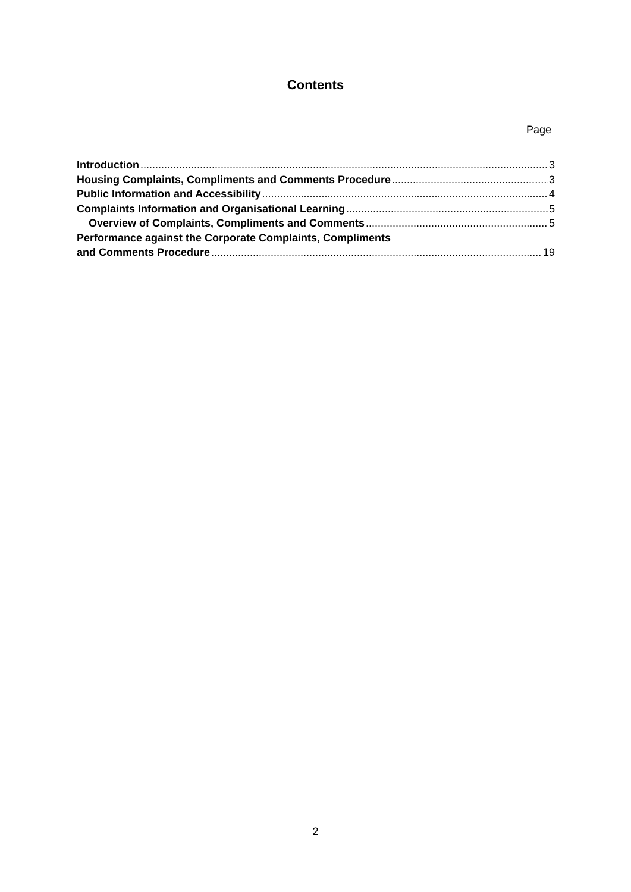Contents
Page
Introduction 3
Housing Complaints, Compliments and Comments Procedure 3
Public Information and Accessibility 4
Complaints Information and Organisational Learning 5
Overview of Complaints, Compliments and Comments 5
Performance against the Corporate Complaints, Compliments
and Comments Procedure 19
2